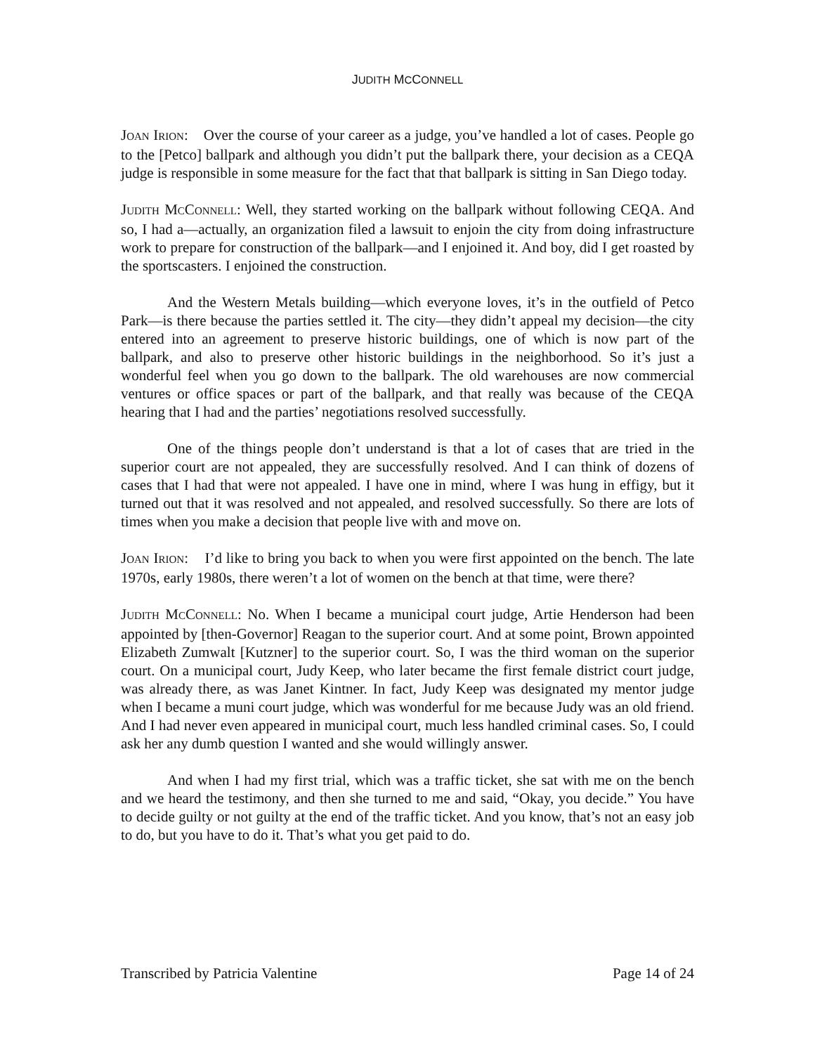JUDITH MCCONNELL
JOAN IRION: Over the course of your career as a judge, you’ve handled a lot of cases. People go to the [Petco] ballpark and although you didn’t put the ballpark there, your decision as a CEQA judge is responsible in some measure for the fact that that ballpark is sitting in San Diego today.
JUDITH MCCONNELL: Well, they started working on the ballpark without following CEQA. And so, I had a—actually, an organization filed a lawsuit to enjoin the city from doing infrastructure work to prepare for construction of the ballpark—and I enjoined it. And boy, did I get roasted by the sportscasters. I enjoined the construction.
And the Western Metals building—which everyone loves, it’s in the outfield of Petco Park—is there because the parties settled it. The city—they didn’t appeal my decision—the city entered into an agreement to preserve historic buildings, one of which is now part of the ballpark, and also to preserve other historic buildings in the neighborhood. So it’s just a wonderful feel when you go down to the ballpark. The old warehouses are now commercial ventures or office spaces or part of the ballpark, and that really was because of the CEQA hearing that I had and the parties’ negotiations resolved successfully.
One of the things people don’t understand is that a lot of cases that are tried in the superior court are not appealed, they are successfully resolved. And I can think of dozens of cases that I had that were not appealed. I have one in mind, where I was hung in effigy, but it turned out that it was resolved and not appealed, and resolved successfully. So there are lots of times when you make a decision that people live with and move on.
JOAN IRION: I’d like to bring you back to when you were first appointed on the bench. The late 1970s, early 1980s, there weren’t a lot of women on the bench at that time, were there?
JUDITH MCCONNELL: No. When I became a municipal court judge, Artie Henderson had been appointed by [then-Governor] Reagan to the superior court. And at some point, Brown appointed Elizabeth Zumwalt [Kutzner] to the superior court. So, I was the third woman on the superior court. On a municipal court, Judy Keep, who later became the first female district court judge, was already there, as was Janet Kintner. In fact, Judy Keep was designated my mentor judge when I became a muni court judge, which was wonderful for me because Judy was an old friend. And I had never even appeared in municipal court, much less handled criminal cases. So, I could ask her any dumb question I wanted and she would willingly answer.
And when I had my first trial, which was a traffic ticket, she sat with me on the bench and we heard the testimony, and then she turned to me and said, “Okay, you decide.” You have to decide guilty or not guilty at the end of the traffic ticket. And you know, that’s not an easy job to do, but you have to do it. That’s what you get paid to do.
Transcribed by Patricia Valentine Page 14 of 24